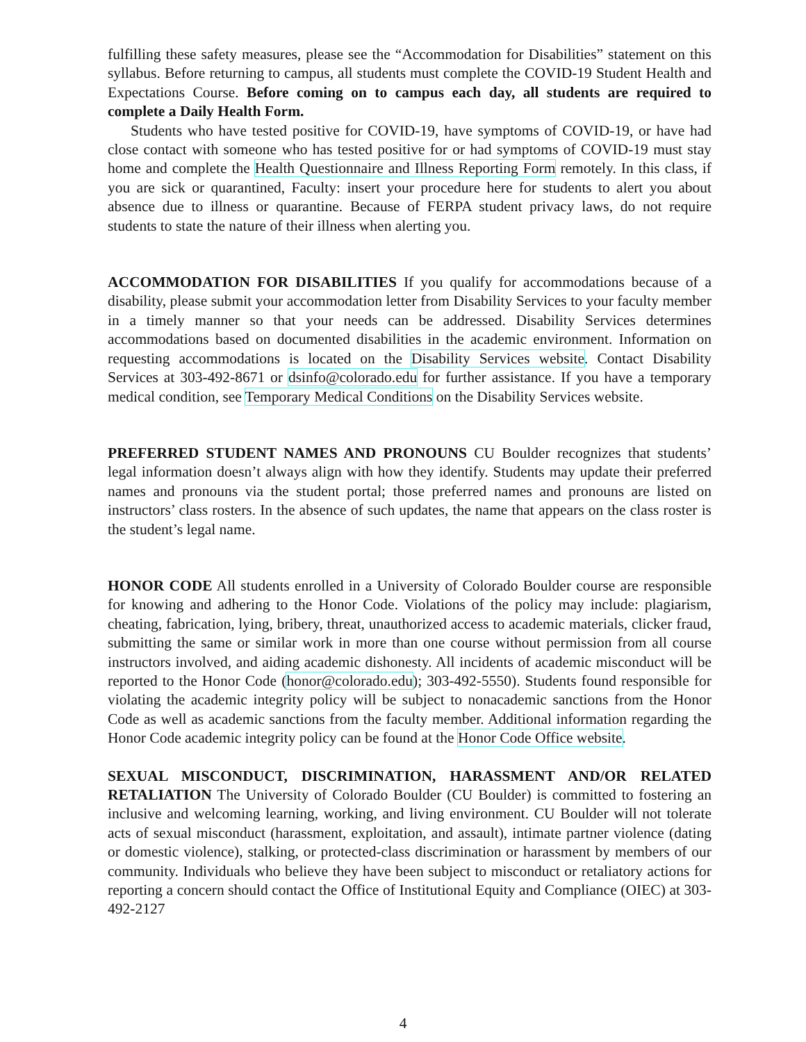fulfilling these safety measures, please see the “Accommodation for Disabilities” statement on this syllabus. Before returning to campus, all students must complete the COVID-19 Student Health and Expectations Course. Before coming on to campus each day, all students are required to complete a Daily Health Form.
Students who have tested positive for COVID-19, have symptoms of COVID-19, or have had close contact with someone who has tested positive for or had symptoms of COVID-19 must stay home and complete the Health Questionnaire and Illness Reporting Form remotely. In this class, if you are sick or quarantined, Faculty: insert your procedure here for students to alert you about absence due to illness or quarantine. Because of FERPA student privacy laws, do not require students to state the nature of their illness when alerting you.
ACCOMMODATION FOR DISABILITIES If you qualify for accommodations because of a disability, please submit your accommodation letter from Disability Services to your faculty member in a timely manner so that your needs can be addressed. Disability Services determines accommodations based on documented disabilities in the academic environment. Information on requesting accommodations is located on the Disability Services website. Contact Disability Services at 303-492-8671 or dsinfo@colorado.edu for further assistance. If you have a temporary medical condition, see Temporary Medical Conditions on the Disability Services website.
PREFERRED STUDENT NAMES AND PRONOUNS CU Boulder recognizes that students’ legal information doesn’t always align with how they identify. Students may update their preferred names and pronouns via the student portal; those preferred names and pronouns are listed on instructors’ class rosters. In the absence of such updates, the name that appears on the class roster is the student’s legal name.
HONOR CODE All students enrolled in a University of Colorado Boulder course are responsible for knowing and adhering to the Honor Code. Violations of the policy may include: plagiarism, cheating, fabrication, lying, bribery, threat, unauthorized access to academic materials, clicker fraud, submitting the same or similar work in more than one course without permission from all course instructors involved, and aiding academic dishonesty. All incidents of academic misconduct will be reported to the Honor Code (honor@colorado.edu); 303-492-5550). Students found responsible for violating the academic integrity policy will be subject to nonacademic sanctions from the Honor Code as well as academic sanctions from the faculty member. Additional information regarding the Honor Code academic integrity policy can be found at the Honor Code Office website.
SEXUAL MISCONDUCT, DISCRIMINATION, HARASSMENT AND/OR RELATED RETALIATION The University of Colorado Boulder (CU Boulder) is committed to fostering an inclusive and welcoming learning, working, and living environment. CU Boulder will not tolerate acts of sexual misconduct (harassment, exploitation, and assault), intimate partner violence (dating or domestic violence), stalking, or protected-class discrimination or harassment by members of our community. Individuals who believe they have been subject to misconduct or retaliatory actions for reporting a concern should contact the Office of Institutional Equity and Compliance (OIEC) at 303-492-2127
4